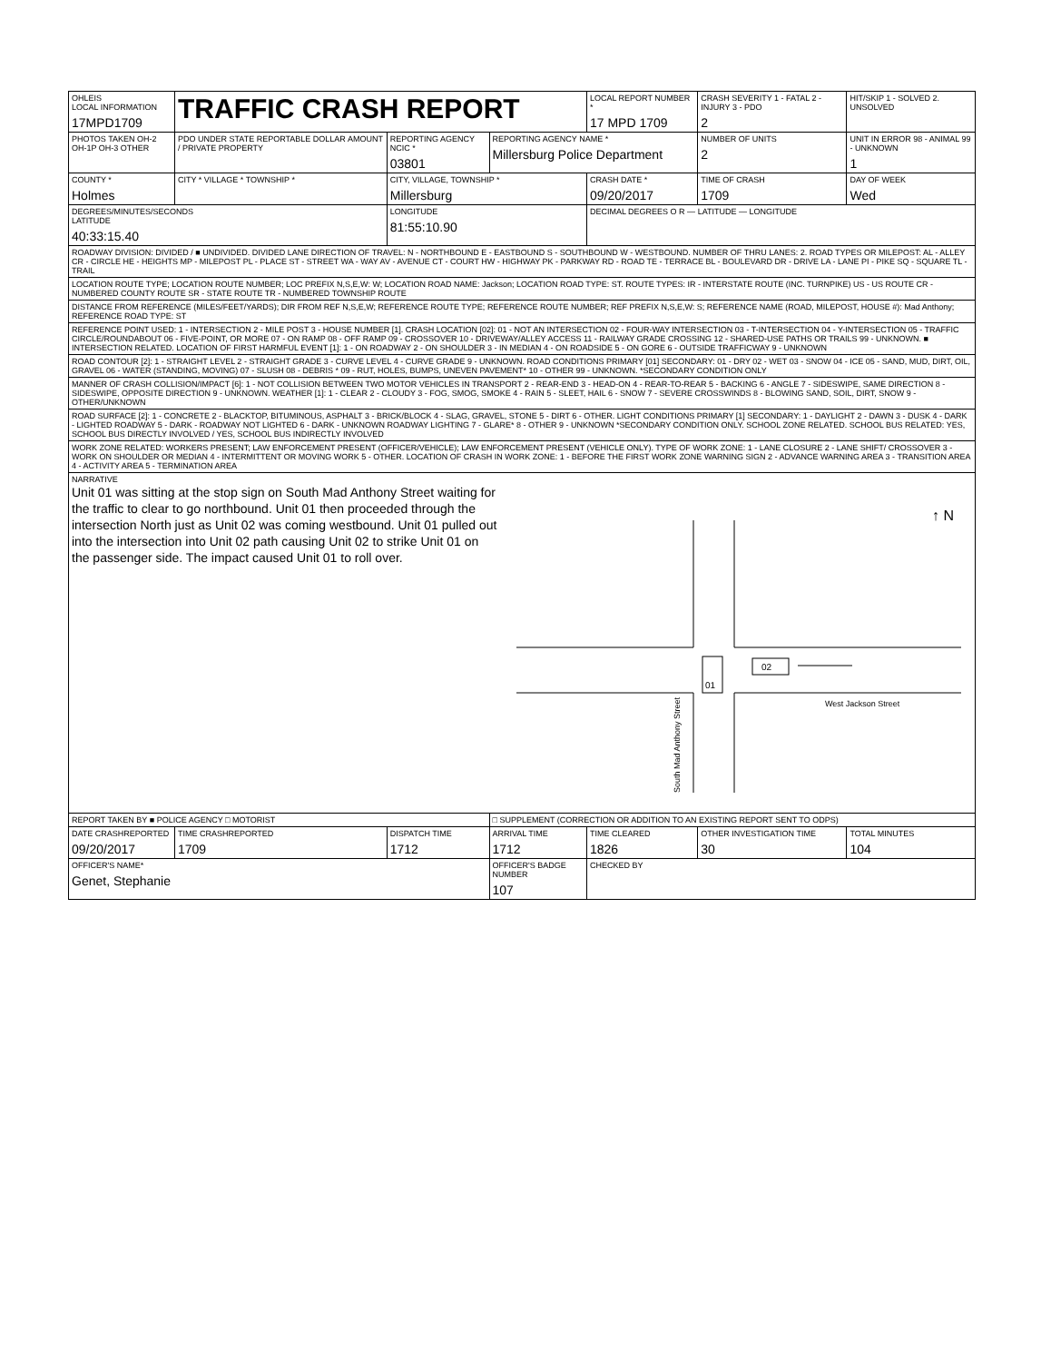| OHLEIS LOCAL INFORMATION 17MPD1709 | TRAFFIC CRASH REPORT | | | LOCAL REPORT NUMBER * 17 MPD 1709 | CRASH SEVERITY 1 - FATAL 2 - INJURY 3 - PDO 2 | HIT/SKIP 1 - SOLVED 2. UNSOLVED |
| PHOTOS TAKEN OH-2 OH-1P OH-3 OTHER | PDO UNDER STATE REPORTABLE DOLLAR AMOUNT / PRIVATE PROPERTY | REPORTING AGENCY NCIC * 03801 | REPORTING AGENCY NAME * Millersburg Police Department | | NUMBER OF UNITS 2 | UNIT IN ERROR 98 - ANIMAL 99 - UNKNOWN 1 |
| COUNTY * Holmes | CITY * VILLAGE * TOWNSHIP * | CITY, VILLAGE, TOWNSHIP * Millersburg | | CRASH DATE * 09/20/2017 | TIME OF CRASH 1709 | DAY OF WEEK Wed |
| DEGREES/MINUTES/SECONDS LATITUDE 40:33:15.40 | | LONGITUDE 81:55:10.90 | | DECIMAL DEGREES O R — LATITUDE — LONGITUDE | | |
| ROADWAY DIVISION: DIVIDED / ■ UNDIVIDED. DIVIDED LANE DIRECTION OF TRAVEL: N - NORTHBOUND E - EASTBOUND S - SOUTHBOUND W - WESTBOUND. NUMBER OF THRU LANES: 2. ROAD TYPES OR MILEPOST: AL - ALLEY CR - CIRCLE HE - HEIGHTS MP - MILEPOST PL - PLACE ST - STREET WA - WAY AV - AVENUE CT - COURT HW - HIGHWAY PK - PARKWAY RD - ROAD TE - TERRACE BL - BOULEVARD DR - DRIVE LA - LANE PI - PIKE SQ - SQUARE TL - TRAIL | | | | | | |
| LOCATION ROUTE TYPE; LOCATION ROUTE NUMBER; LOC PREFIX N,S,E,W: W; LOCATION ROAD NAME: Jackson; LOCATION ROAD TYPE: ST. ROUTE TYPES: IR - INTERSTATE ROUTE (INC. TURNPIKE) US - US ROUTE CR - NUMBERED COUNTY ROUTE SR - STATE ROUTE TR - NUMBERED TOWNSHIP ROUTE | | | | | | |
| DISTANCE FROM REFERENCE (MILES/FEET/YARDS); DIR FROM REF N,S,E,W; REFERENCE ROUTE TYPE; REFERENCE ROUTE NUMBER; REF PREFIX N,S,E,W: S; REFERENCE NAME (ROAD, MILEPOST, HOUSE #): Mad Anthony; REFERENCE ROAD TYPE: ST | | | | | | |
| REFERENCE POINT USED: 1 - INTERSECTION 2 - MILE POST 3 - HOUSE NUMBER [1]. CRASH LOCATION [02]: 01 - NOT AN INTERSECTION 02 - FOUR-WAY INTERSECTION 03 - T-INTERSECTION 04 - Y-INTERSECTION 05 - TRAFFIC CIRCLE/ROUNDABOUT 06 - FIVE-POINT, OR MORE 07 - ON RAMP 08 - OFF RAMP 09 - CROSSOVER 10 - DRIVEWAY/ALLEY ACCESS 11 - RAILWAY GRADE CROSSING 12 - SHARED-USE PATHS OR TRAILS 99 - UNKNOWN. ■ INTERSECTION RELATED. LOCATION OF FIRST HARMFUL EVENT [1]: 1 - ON ROADWAY 2 - ON SHOULDER 3 - IN MEDIAN 4 - ON ROADSIDE 5 - ON GORE 6 - OUTSIDE TRAFFICWAY 9 - UNKNOWN | | | | | | |
| ROAD CONTOUR [2]: 1 - STRAIGHT LEVEL 2 - STRAIGHT GRADE 3 - CURVE LEVEL 4 - CURVE GRADE 9 - UNKNOWN. ROAD CONDITIONS PRIMARY [01] SECONDARY: 01 - DRY 02 - WET 03 - SNOW 04 - ICE 05 - SAND, MUD, DIRT, OIL, GRAVEL 06 - WATER (STANDING, MOVING) 07 - SLUSH 08 - DEBRIS * 09 - RUT, HOLES, BUMPS, UNEVEN PAVEMENT* 10 - OTHER 99 - UNKNOWN. *SECONDARY CONDITION ONLY | | | | | | |
| MANNER OF CRASH COLLISION/IMPACT [6]: 1 - NOT COLLISION BETWEEN TWO MOTOR VEHICLES IN TRANSPORT 2 - REAR-END 3 - HEAD-ON 4 - REAR-TO-REAR 5 - BACKING 6 - ANGLE 7 - SIDESWIPE, SAME DIRECTION 8 - SIDESWIPE, OPPOSITE DIRECTION 9 - UNKNOWN. WEATHER [1]: 1 - CLEAR 2 - CLOUDY 3 - FOG, SMOG, SMOKE 4 - RAIN 5 - SLEET, HAIL 6 - SNOW 7 - SEVERE CROSSWINDS 8 - BLOWING SAND, SOIL, DIRT, SNOW 9 - OTHER/UNKNOWN | | | | | | |
| ROAD SURFACE [2]: 1 - CONCRETE 2 - BLACKTOP, BITUMINOUS, ASPHALT 3 - BRICK/BLOCK 4 - SLAG, GRAVEL, STONE 5 - DIRT 6 - OTHER. LIGHT CONDITIONS PRIMARY [1] SECONDARY: 1 - DAYLIGHT 2 - DAWN 3 - DUSK 4 - DARK - LIGHTED ROADWAY 5 - DARK - ROADWAY NOT LIGHTED 6 - DARK - UNKNOWN ROADWAY LIGHTING 7 - GLARE* 8 - OTHER 9 - UNKNOWN *SECONDARY CONDITION ONLY. SCHOOL ZONE RELATED. SCHOOL BUS RELATED: YES, SCHOOL BUS DIRECTLY INVOLVED / YES, SCHOOL BUS INDIRECTLY INVOLVED | | | | | | |
| WORK ZONE RELATED: WORKERS PRESENT; LAW ENFORCEMENT PRESENT (OFFICER/VEHICLE); LAW ENFORCEMENT PRESENT (VEHICLE ONLY). TYPE OF WORK ZONE: 1 - LANE CLOSURE 2 - LANE SHIFT/ CROSSOVER 3 - WORK ON SHOULDER OR MEDIAN 4 - INTERMITTENT OR MOVING WORK 5 - OTHER. LOCATION OF CRASH IN WORK ZONE: 1 - BEFORE THE FIRST WORK ZONE WARNING SIGN 2 - ADVANCE WARNING AREA 3 - TRANSITION AREA 4 - ACTIVITY AREA 5 - TERMINATION AREA | | | | | | |
| NARRATIVE Unit 01 was sitting at the stop sign on South Mad Anthony Street waiting for the traffic to clear to go northbound. Unit 01 then proceeded through the intersection North just as Unit 02 was coming westbound. Unit 01 pulled out into the intersection into Unit 02 path causing Unit 02 to strike Unit 01 on the passenger side. The impact caused Unit 01 to roll over. ↑ N 01 02 West Jackson Street South Mad Anthony Street | | | | | | |
| REPORT TAKEN BY ■ POLICE AGENCY □ MOTORIST | | | □ SUPPLEMENT (CORRECTION OR ADDITION TO AN EXISTING REPORT SENT TO ODPS) | | | |
| DATE CRASHREPORTED 09/20/2017 | TIME CRASHREPORTED 1709 | DISPATCH TIME 1712 | ARRIVAL TIME 1712 | TIME CLEARED 1826 | OTHER INVESTIGATION TIME 30 | TOTAL MINUTES 104 |
| OFFICER'S NAME* Genet, Stephanie | | | OFFICER'S BADGE NUMBER 107 | CHECKED BY | | |